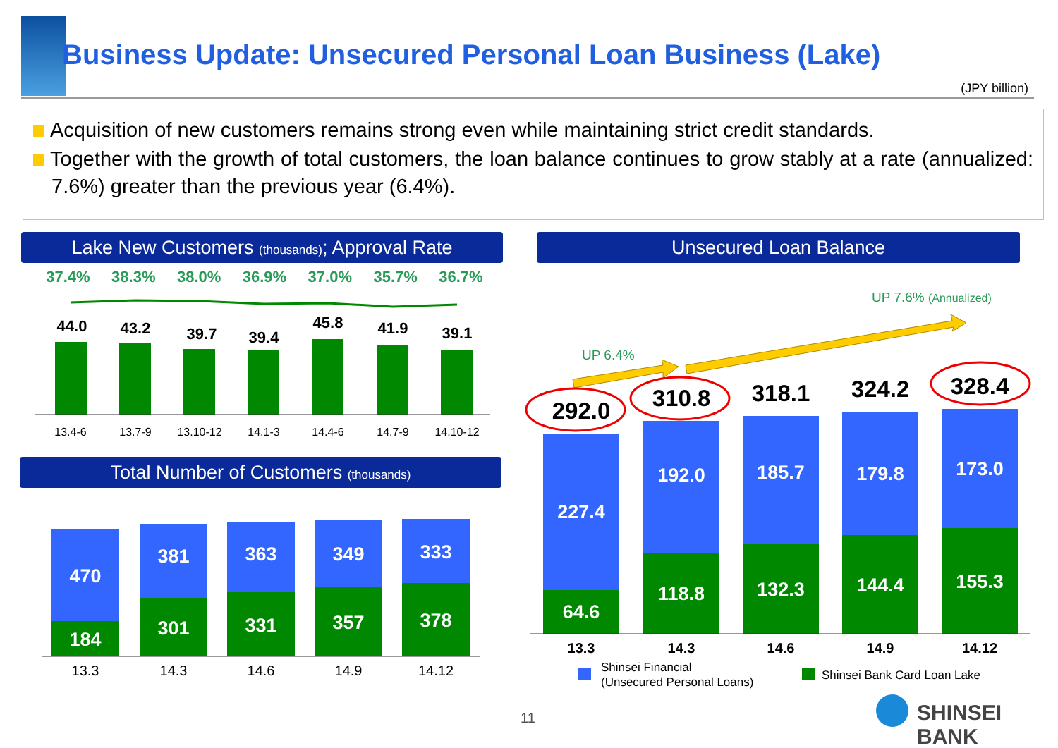Business Update: Unsecured Personal Loan Business (Lake)
(JPY billion)
Acquisition of new customers remains strong even while maintaining strict credit standards.
Together with the growth of total customers, the loan balance continues to grow stably at a rate (annualized: 7.6%) greater than the previous year (6.4%).
Lake New Customers (thousands); Approval Rate
37.4% 38.3% 38.0% 36.9% 37.0% 35.7% 36.7%
44.0
43.2
39.7
39.4
45.8
41.9
39.1
13.4-6
13.7-9
13.10-12
14.1-3
14.4-6
14.7-9
14.10-12
Total Number of Customers (thousands)
470
184
381
301
363
331
349
357
333
378
13.3
14.3
14.6
14.9
14.12
Unsecured Loan Balance
UP 6.4%
UP 7.6% (Annualized)
292.0
310.8
318.1
324.2
328.4
227.4
64.6
192.0
118.8
185.7
132.3
179.8
144.4
173.0
155.3
13.3
14.3
14.6
14.9
14.12
Shinsei Financial
(Unsecured Personal Loans)
Shinsei Bank Card Loan Lake
11 SHINSEI BANK